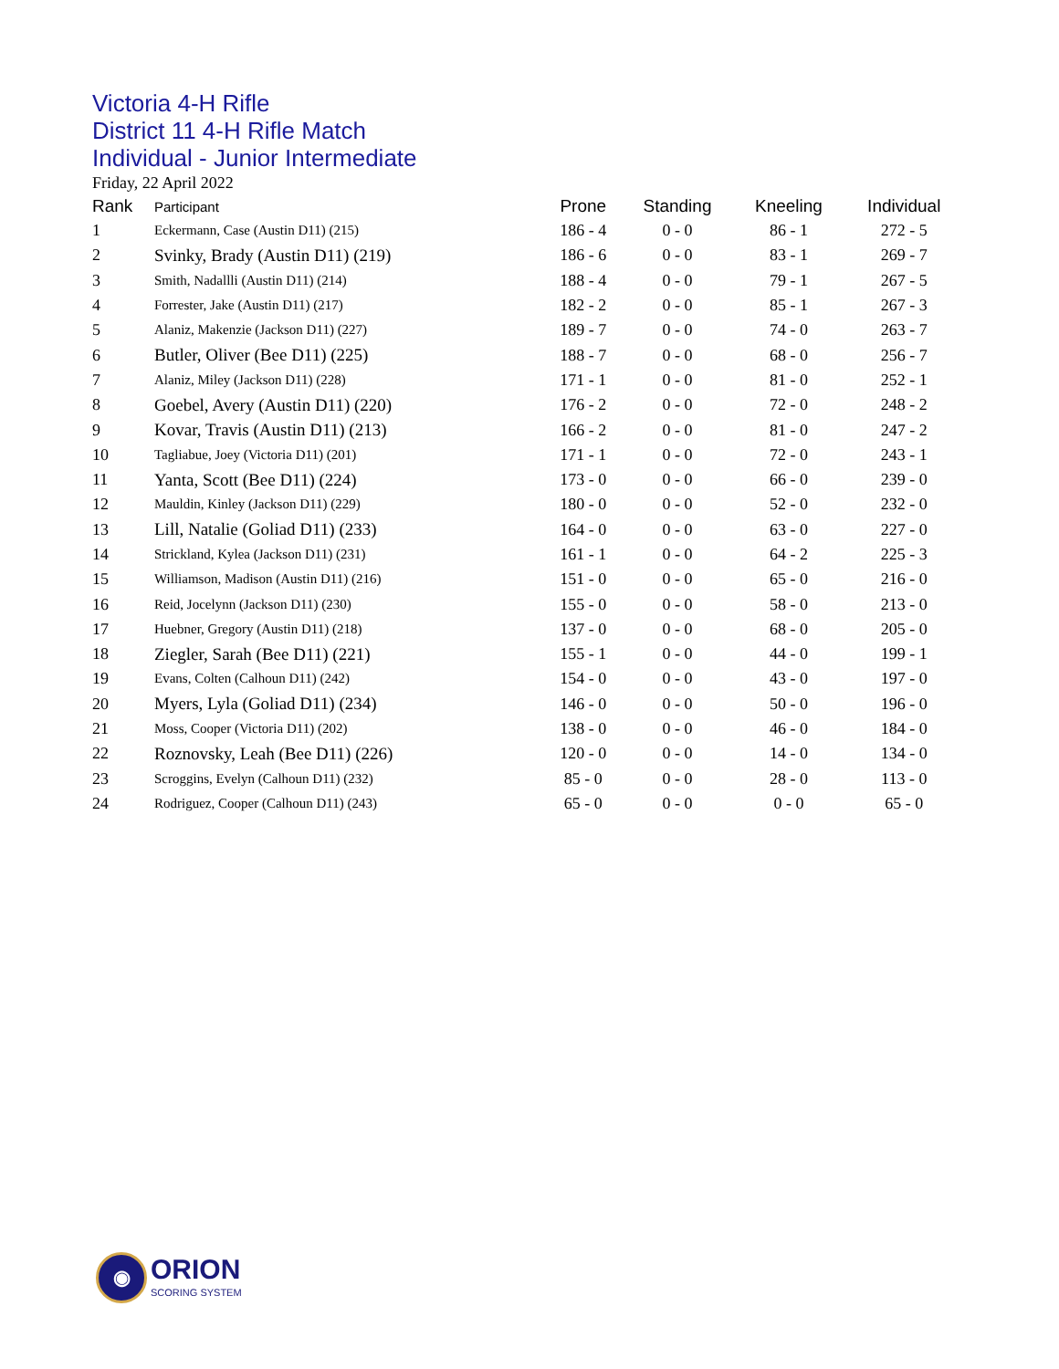Victoria 4-H Rifle
District 11 4-H Rifle Match
Individual - Junior Intermediate
Friday, 22 April 2022
| Rank | Participant | Prone | Standing | Kneeling | Individual |
| --- | --- | --- | --- | --- | --- |
| 1 | Eckermann, Case (Austin D11) (215) | 186 - 4 | 0 - 0 | 86 - 1 | 272 - 5 |
| 2 | Svinky, Brady (Austin D11) (219) | 186 - 6 | 0 - 0 | 83 - 1 | 269 - 7 |
| 3 | Smith, Nadallli (Austin D11) (214) | 188 - 4 | 0 - 0 | 79 - 1 | 267 - 5 |
| 4 | Forrester, Jake (Austin D11) (217) | 182 - 2 | 0 - 0 | 85 - 1 | 267 - 3 |
| 5 | Alaniz, Makenzie (Jackson D11) (227) | 189 - 7 | 0 - 0 | 74 - 0 | 263 - 7 |
| 6 | Butler, Oliver (Bee D11) (225) | 188 - 7 | 0 - 0 | 68 - 0 | 256 - 7 |
| 7 | Alaniz, Miley (Jackson D11) (228) | 171 - 1 | 0 - 0 | 81 - 0 | 252 - 1 |
| 8 | Goebel, Avery (Austin D11) (220) | 176 - 2 | 0 - 0 | 72 - 0 | 248 - 2 |
| 9 | Kovar, Travis (Austin D11) (213) | 166 - 2 | 0 - 0 | 81 - 0 | 247 - 2 |
| 10 | Tagliabue, Joey (Victoria D11) (201) | 171 - 1 | 0 - 0 | 72 - 0 | 243 - 1 |
| 11 | Yanta, Scott (Bee D11) (224) | 173 - 0 | 0 - 0 | 66 - 0 | 239 - 0 |
| 12 | Mauldin, Kinley (Jackson D11) (229) | 180 - 0 | 0 - 0 | 52 - 0 | 232 - 0 |
| 13 | Lill, Natalie (Goliad D11) (233) | 164 - 0 | 0 - 0 | 63 - 0 | 227 - 0 |
| 14 | Strickland, Kylea (Jackson D11) (231) | 161 - 1 | 0 - 0 | 64 - 2 | 225 - 3 |
| 15 | Williamson, Madison (Austin D11) (216) | 151 - 0 | 0 - 0 | 65 - 0 | 216 - 0 |
| 16 | Reid, Jocelynn (Jackson D11) (230) | 155 - 0 | 0 - 0 | 58 - 0 | 213 - 0 |
| 17 | Huebner, Gregory (Austin D11) (218) | 137 - 0 | 0 - 0 | 68 - 0 | 205 - 0 |
| 18 | Ziegler, Sarah (Bee D11) (221) | 155 - 1 | 0 - 0 | 44 - 0 | 199 - 1 |
| 19 | Evans, Colten (Calhoun D11) (242) | 154 - 0 | 0 - 0 | 43 - 0 | 197 - 0 |
| 20 | Myers, Lyla (Goliad D11) (234) | 146 - 0 | 0 - 0 | 50 - 0 | 196 - 0 |
| 21 | Moss, Cooper (Victoria D11) (202) | 138 - 0 | 0 - 0 | 46 - 0 | 184 - 0 |
| 22 | Roznovsky, Leah (Bee D11) (226) | 120 - 0 | 0 - 0 | 14 - 0 | 134 - 0 |
| 23 | Scroggins, Evelyn (Calhoun D11) (232) | 85 - 0 | 0 - 0 | 28 - 0 | 113 - 0 |
| 24 | Rodriguez, Cooper (Calhoun D11) (243) | 65 - 0 | 0 - 0 | 0 - 0 | 65 - 0 |
◉
ORION
SCORING SYSTEM